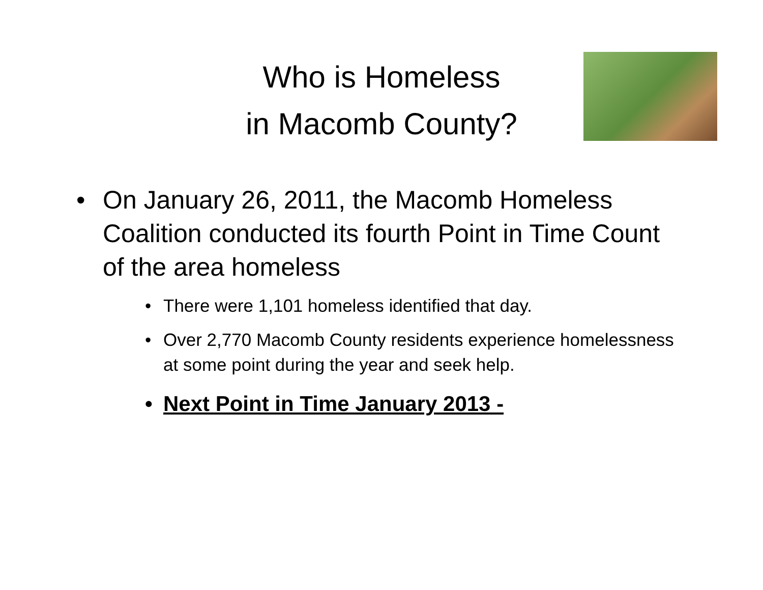Who is Homeless
in Macomb County?
• On January 26, 2011, the Macomb Homeless Coalition conducted its fourth Point in Time Count of the area homeless
• There were 1,101 homeless identified that day.
• Over 2,770 Macomb County residents experience homelessness at some point during the year and seek help.
• Next Point in Time January 2013 -